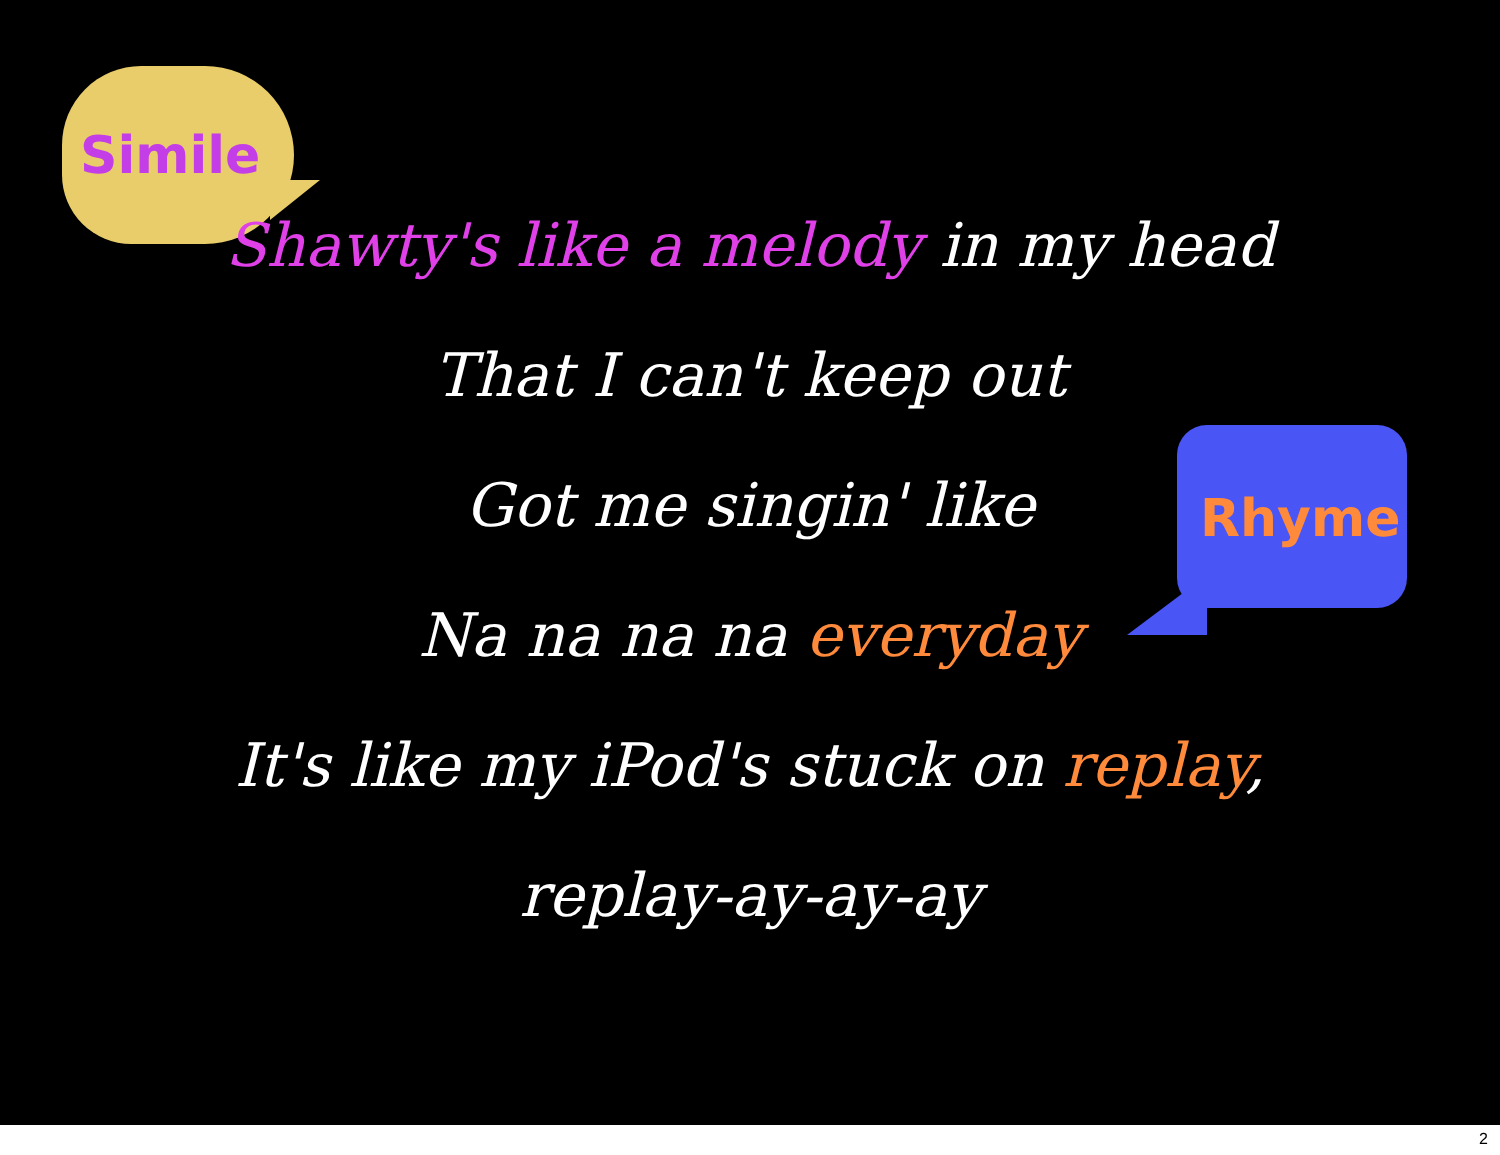Simile
Rhyme
Shawty's like a melody in my head
That I can't keep out
Got me singin' like
Na na na na everyday
It's like my iPod's stuck on replay,
replay-ay-ay-ay
2